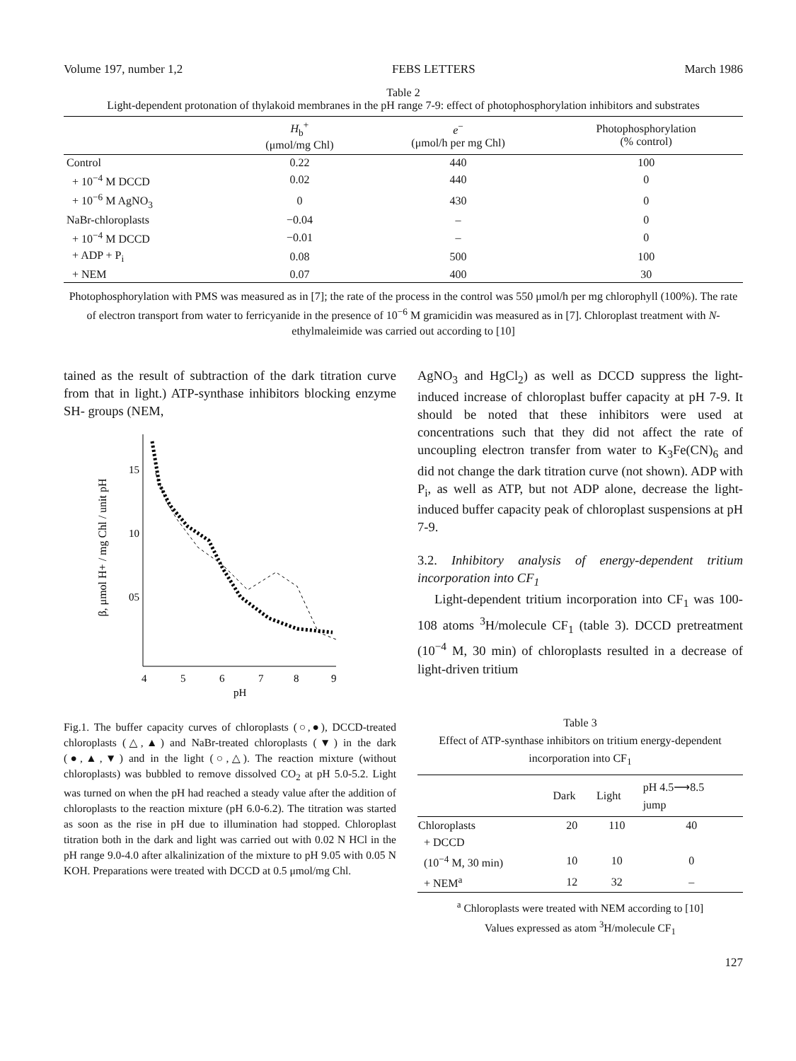Volume 197, number 1,2 FEBS LETTERS March 1986
Table 2
Light-dependent protonation of thylakoid membranes in the pH range 7-9: effect of photophosphorylation inhibitors and substrates
| | H<sub>b</sub><sup>+</sup> (μmol/mg Chl) | e<sup>−</sup> (μmol/h per mg Chl) | Photophosphorylation (% control) |
| --- | --- | --- | --- |
| Control | 0.22 | 440 | 100 |
| + 10<sup>−4</sup> M DCCD | 0.02 | 440 | 0 |
| + 10<sup>−6</sup> M AgNO<sub>3</sub> | 0 | 430 | 0 |
| NaBr-chloroplasts | −0.04 | – | 0 |
| + 10<sup>−4</sup> M DCCD | −0.01 | – | 0 |
| + ADP + P<sub>i</sub> | 0.08 | 500 | 100 |
| + NEM | 0.07 | 400 | 30 |
Photophosphorylation with PMS was measured as in [7]; the rate of the process in the control was 550 μmol/h per mg chlorophyll (100%). The rate of electron transport from water to ferricyanide in the presence of 10<sup>−6</sup> M gramicidin was measured as in [7]. Chloroplast treatment with N-ethylmaleimide was carried out according to [10]
tained as the result of subtraction of the dark titration curve from that in light.) ATP-synthase inhibitors blocking enzyme SH- groups (NEM,
β, μmol H+ / mg Chl / unit pH
15
10
05
4
5
6
7
8
9
pH
Fig.1. The buffer capacity curves of chloroplasts (○,●), DCCD-treated chloroplasts (△,▲) and NaBr-treated chloroplasts (▼) in the dark (●,▲,▼) and in the light (○,△). The reaction mixture (without chloroplasts) was bubbled to remove dissolved CO<sub>2</sub> at pH 5.0-5.2. Light was turned on when the pH had reached a steady value after the addition of chloroplasts to the reaction mixture (pH 6.0-6.2). The titration was started as soon as the rise in pH due to illumination had stopped. Chloroplast titration both in the dark and light was carried out with 0.02 N HCl in the pH range 9.0-4.0 after alkalinization of the mixture to pH 9.05 with 0.05 N KOH. Preparations were treated with DCCD at 0.5 μmol/mg Chl.
AgNO<sub>3</sub> and HgCl<sub>2</sub>) as well as DCCD suppress the light-induced increase of chloroplast buffer capacity at pH 7-9. It should be noted that these inhibitors were used at concentrations such that they did not affect the rate of uncoupling electron transfer from water to K<sub>3</sub>Fe(CN)<sub>6</sub> and did not change the dark titration curve (not shown). ADP with P<sub>i</sub>, as well as ATP, but not ADP alone, decrease the light-induced buffer capacity peak of chloroplast suspensions at pH 7-9.
3.2. Inhibitory analysis of energy-dependent tritium incorporation into CF<sub>1</sub>
Light-dependent tritium incorporation into CF<sub>1</sub> was 100-108 atoms <sup>3</sup>H/molecule CF<sub>1</sub> (table 3). DCCD pretreatment (10<sup>−4</sup> M, 30 min) of chloroplasts resulted in a decrease of light-driven tritium
Table 3
Effect of ATP-synthase inhibitors on tritium energy-dependent incorporation into CF<sub>1</sub>
| | Dark | Light | pH 4.5⟶8.5 jump |
| --- | --- | --- | --- |
| Chloroplasts | 20 | 110 | 40 |
| + DCCD | | | |
| (10<sup>−4</sup> M, 30 min) | 10 | 10 | 0 |
| + NEM<sup>a</sup> | 12 | 32 | – |
<sup>a</sup> Chloroplasts were treated with NEM according to [10]
Values expressed as atom <sup>3</sup>H/molecule CF<sub>1</sub>
127